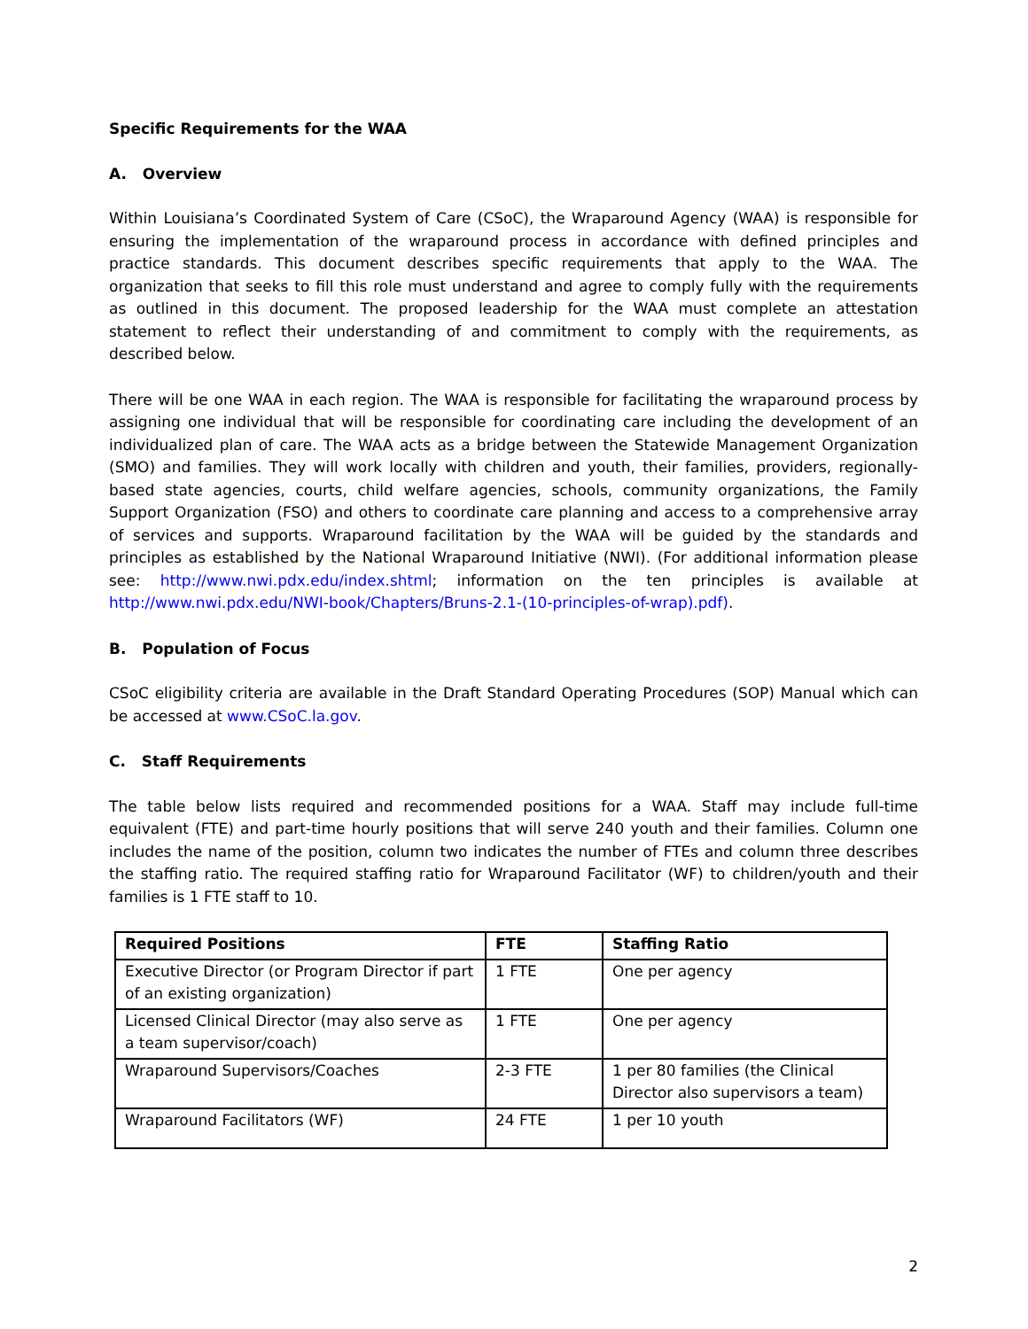Specific Requirements for the WAA
A. Overview
Within Louisiana’s Coordinated System of Care (CSoC), the Wraparound Agency (WAA) is responsible for ensuring the implementation of the wraparound process in accordance with defined principles and practice standards. This document describes specific requirements that apply to the WAA. The organization that seeks to fill this role must understand and agree to comply fully with the requirements as outlined in this document. The proposed leadership for the WAA must complete an attestation statement to reflect their understanding of and commitment to comply with the requirements, as described below.
There will be one WAA in each region. The WAA is responsible for facilitating the wraparound process by assigning one individual that will be responsible for coordinating care including the development of an individualized plan of care. The WAA acts as a bridge between the Statewide Management Organization (SMO) and families. They will work locally with children and youth, their families, providers, regionally-based state agencies, courts, child welfare agencies, schools, community organizations, the Family Support Organization (FSO) and others to coordinate care planning and access to a comprehensive array of services and supports. Wraparound facilitation by the WAA will be guided by the standards and principles as established by the National Wraparound Initiative (NWI). (For additional information please see: http://www.nwi.pdx.edu/index.shtml; information on the ten principles is available at http://www.nwi.pdx.edu/NWI-book/Chapters/Bruns-2.1-(10-principles-of-wrap).pdf).
B. Population of Focus
CSoC eligibility criteria are available in the Draft Standard Operating Procedures (SOP) Manual which can be accessed at www.CSoC.la.gov.
C. Staff Requirements
The table below lists required and recommended positions for a WAA. Staff may include full-time equivalent (FTE) and part-time hourly positions that will serve 240 youth and their families. Column one includes the name of the position, column two indicates the number of FTEs and column three describes the staffing ratio. The required staffing ratio for Wraparound Facilitator (WF) to children/youth and their families is 1 FTE staff to 10.
| Required Positions | FTE | Staffing Ratio |
| --- | --- | --- |
| Executive Director (or Program Director if part of an existing organization) | 1 FTE | One per agency |
| Licensed Clinical Director (may also serve as a team supervisor/coach) | 1 FTE | One per agency |
| Wraparound Supervisors/Coaches | 2-3 FTE | 1 per 80 families (the Clinical Director also supervisors a team) |
| Wraparound Facilitators (WF) | 24 FTE | 1 per 10 youth |
2